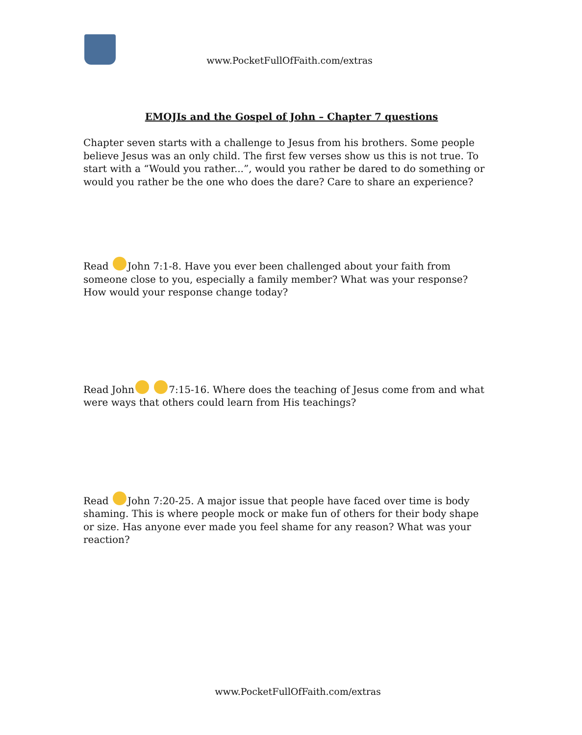www.PocketFullOfFaith.com/extras
EMOJIs and the Gospel of John – Chapter 7 questions
Chapter seven starts with a challenge to Jesus from his brothers. Some people believe Jesus was an only child. The first few verses show us this is not true. To start with a “Would you rather...”, would you rather be dared to do something or would you rather be the one who does the dare? Care to share an experience?
Read John 7:1-8. Have you ever been challenged about your faith from someone close to you, especially a family member? What was your response? How would your response change today?
Read John 7:15-16. Where does the teaching of Jesus come from and what were ways that others could learn from His teachings?
Read John 7:20-25. A major issue that people have faced over time is body shaming. This is where people mock or make fun of others for their body shape or size. Has anyone ever made you feel shame for any reason? What was your reaction?
www.PocketFullOfFaith.com/extras